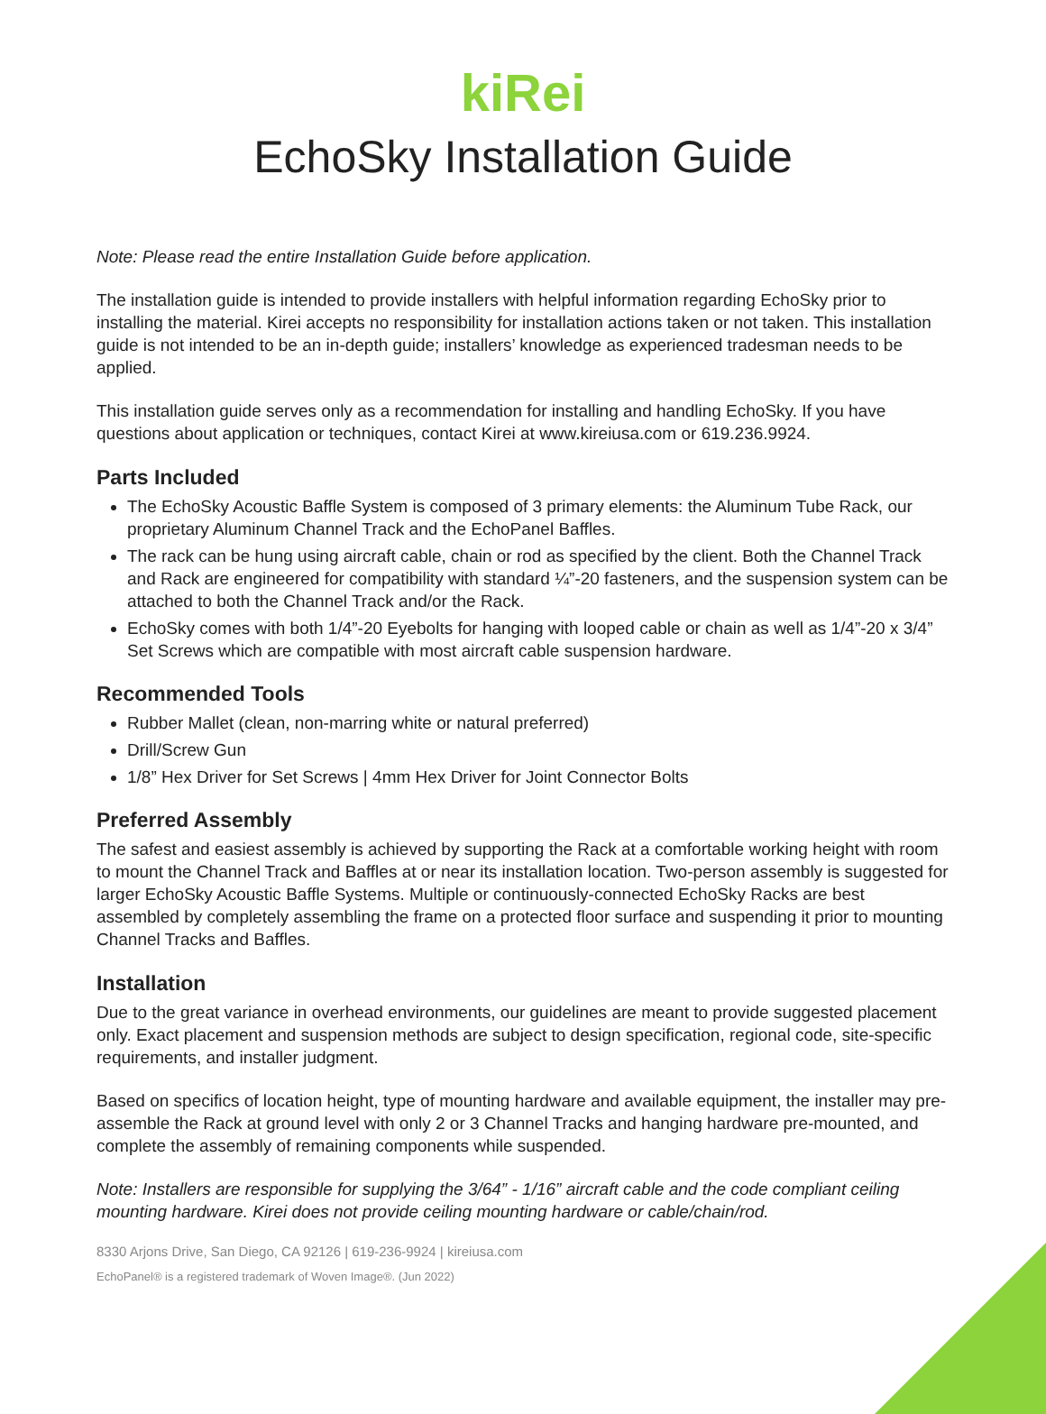kiRei
EchoSky Installation Guide
Note: Please read the entire Installation Guide before application.
The installation guide is intended to provide installers with helpful information regarding EchoSky prior to installing the material. Kirei accepts no responsibility for installation actions taken or not taken. This installation guide is not intended to be an in-depth guide; installers’ knowledge as experienced tradesman needs to be applied.
This installation guide serves only as a recommendation for installing and handling EchoSky. If you have questions about application or techniques, contact Kirei at www.kireiusa.com or 619.236.9924.
Parts Included
The EchoSky Acoustic Baffle System is composed of 3 primary elements: the Aluminum Tube Rack, our proprietary Aluminum Channel Track and the EchoPanel Baffles.
The rack can be hung using aircraft cable, chain or rod as specified by the client. Both the Channel Track and Rack are engineered for compatibility with standard ¼”-20 fasteners, and the suspension system can be attached to both the Channel Track and/or the Rack.
EchoSky comes with both 1/4”-20 Eyebolts for hanging with looped cable or chain as well as 1/4”-20 x 3/4” Set Screws which are compatible with most aircraft cable suspension hardware.
Recommended Tools
Rubber Mallet (clean, non-marring white or natural preferred)
Drill/Screw Gun
1/8” Hex Driver for Set Screws | 4mm Hex Driver for Joint Connector Bolts
Preferred Assembly
The safest and easiest assembly is achieved by supporting the Rack at a comfortable working height with room to mount the Channel Track and Baffles at or near its installation location. Two-person assembly is suggested for larger EchoSky Acoustic Baffle Systems. Multiple or continuously-connected EchoSky Racks are best assembled by completely assembling the frame on a protected floor surface and suspending it prior to mounting Channel Tracks and Baffles.
Installation
Due to the great variance in overhead environments, our guidelines are meant to provide suggested placement only. Exact placement and suspension methods are subject to design specification, regional code, site-specific requirements, and installer judgment.
Based on specifics of location height, type of mounting hardware and available equipment, the installer may pre-assemble the Rack at ground level with only 2 or 3 Channel Tracks and hanging hardware pre-mounted, and complete the assembly of remaining components while suspended.
Note: Installers are responsible for supplying the 3/64” - 1/16” aircraft cable and the code compliant ceiling mounting hardware. Kirei does not provide ceiling mounting hardware or cable/chain/rod.
8330 Arjons Drive, San Diego, CA 92126 | 619-236-9924 | kireiusa.com
EchoPanel® is a registered trademark of Woven Image®. (Jun 2022)